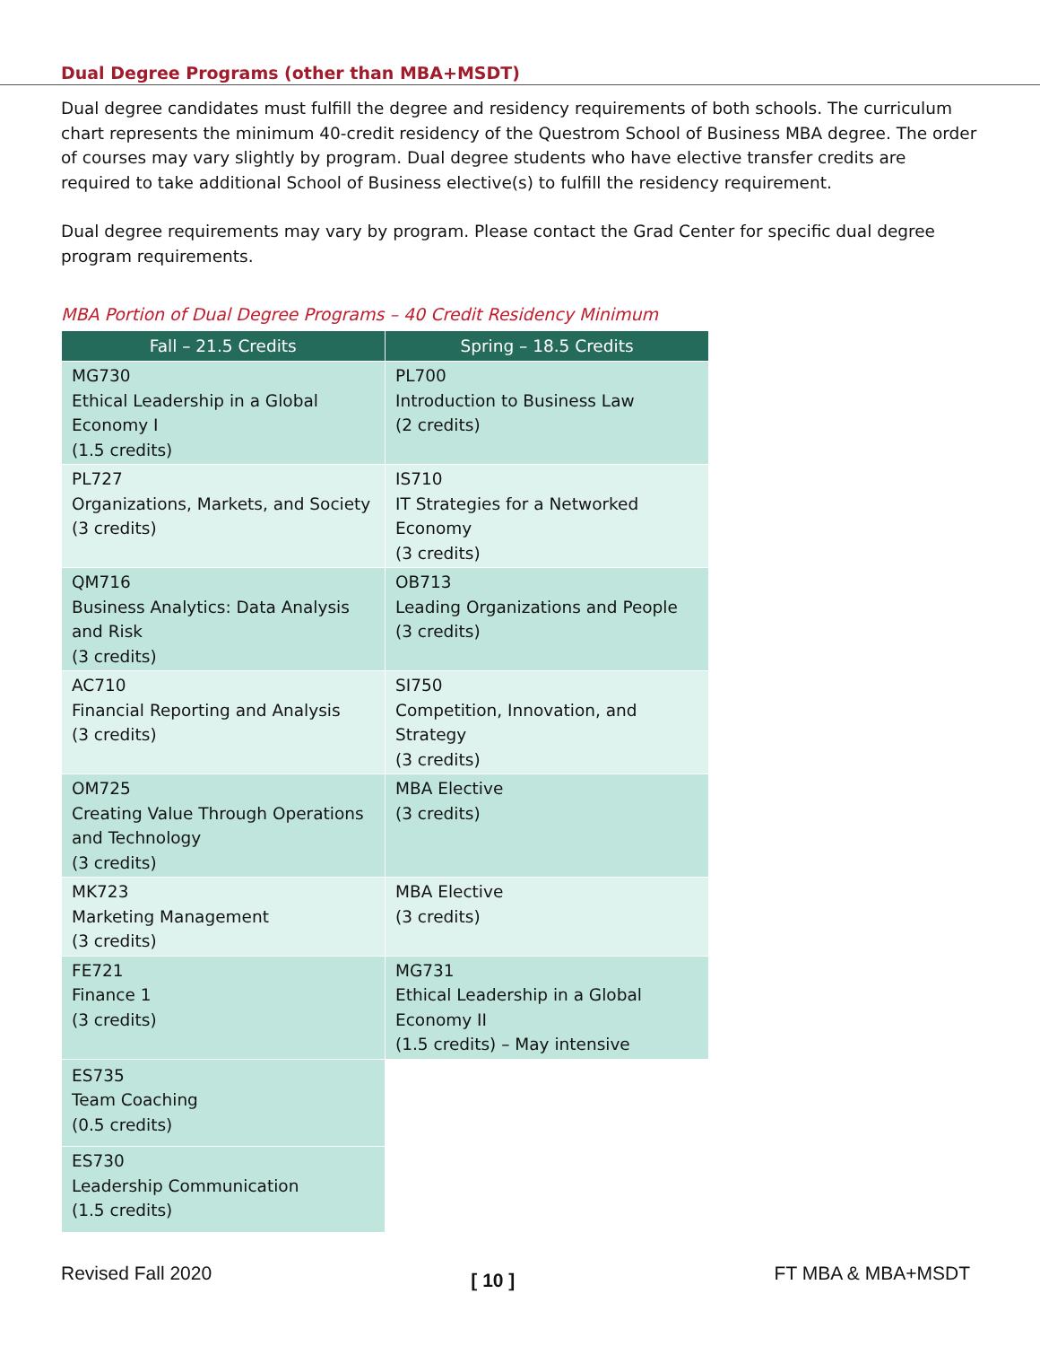Dual Degree Programs (other than MBA+MSDT)
Dual degree candidates must fulfill the degree and residency requirements of both schools. The curriculum chart represents the minimum 40-credit residency of the Questrom School of Business MBA degree. The order of courses may vary slightly by program. Dual degree students who have elective transfer credits are required to take additional School of Business elective(s) to fulfill the residency requirement.
Dual degree requirements may vary by program. Please contact the Grad Center for specific dual degree program requirements.
MBA Portion of Dual Degree Programs – 40 Credit Residency Minimum
| Fall – 21.5 Credits | Spring – 18.5 Credits |
| --- | --- |
| MG730 Ethical Leadership in a Global Economy I (1.5 credits) | PL700 Introduction to Business Law (2 credits) |
| PL727 Organizations, Markets, and Society (3 credits) | IS710 IT Strategies for a Networked Economy (3 credits) |
| QM716 Business Analytics: Data Analysis and Risk (3 credits) | OB713 Leading Organizations and People (3 credits) |
| AC710 Financial Reporting and Analysis (3 credits) | SI750 Competition, Innovation, and Strategy (3 credits) |
| OM725 Creating Value Through Operations and Technology (3 credits) | MBA Elective (3 credits) |
| MK723 Marketing Management (3 credits) | MBA Elective (3 credits) |
| FE721 Finance 1 (3 credits) | MG731 Ethical Leadership in a Global Economy II (1.5 credits) – May intensive |
| ES735 Team Coaching (0.5 credits) | |
| ES730 Leadership Communication (1.5 credits) | |
Revised Fall 2020 [ 10 ] FT MBA & MBA+MSDT